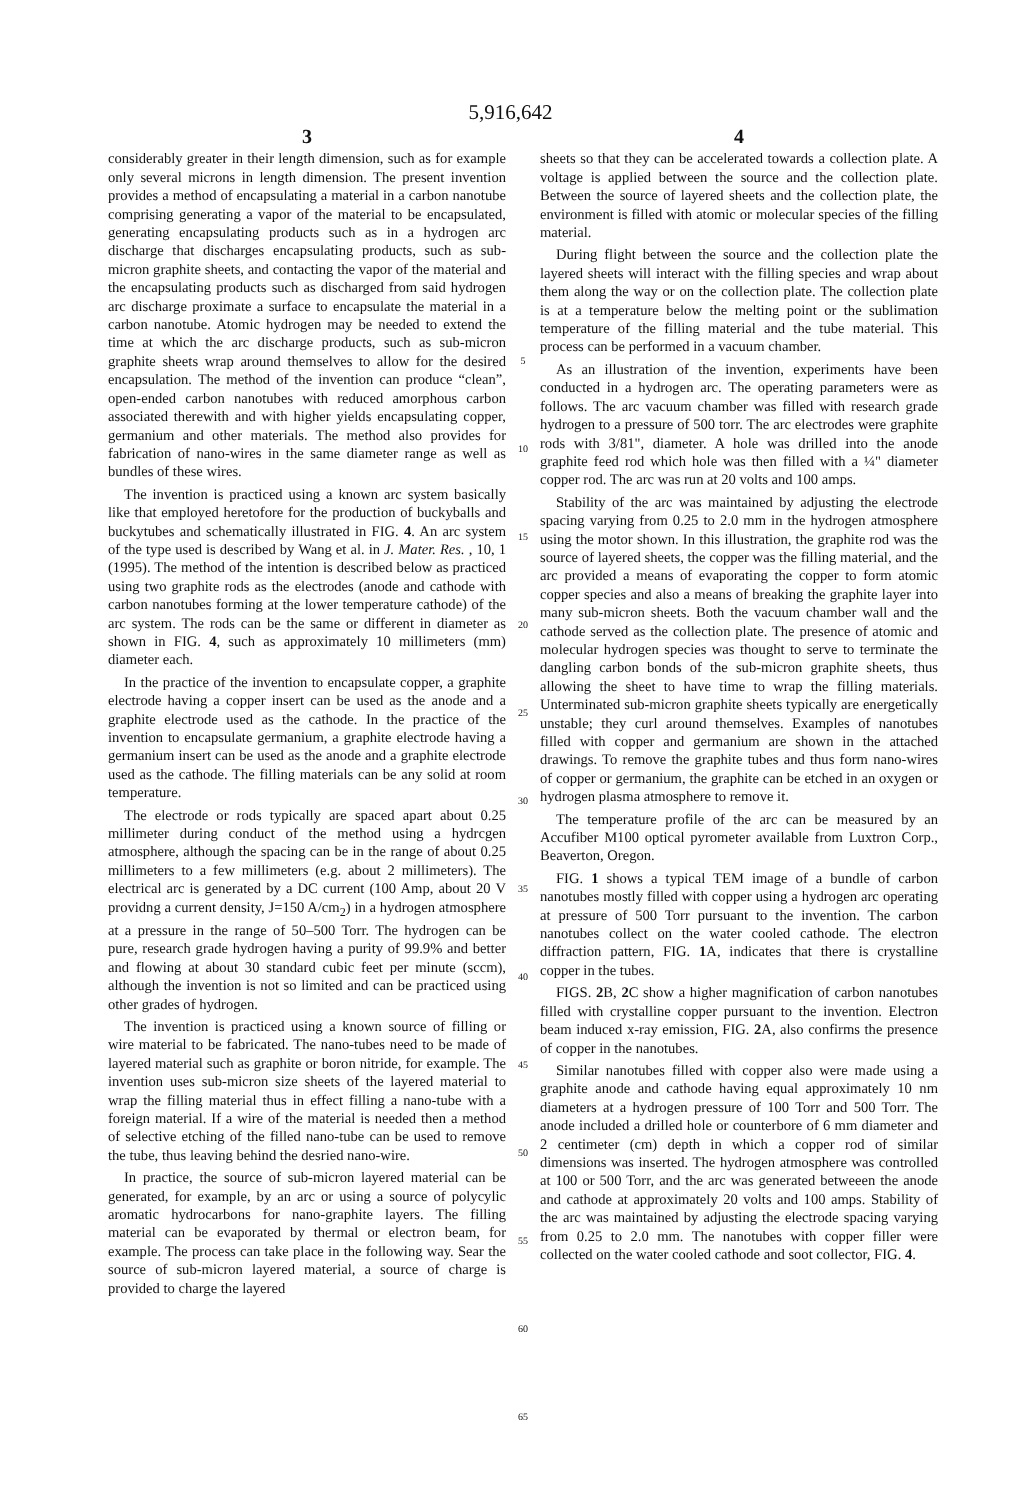5,916,642
3
considerably greater in their length dimension, such as for example only several microns in length dimension. The present invention provides a method of encapsulating a material in a carbon nanotube comprising generating a vapor of the material to be encapsulated, generating encapsulating products such as in a hydrogen arc discharge that discharges encapsulating products, such as sub-micron graphite sheets, and contacting the vapor of the material and the encapsulating products such as discharged from said hydrogen arc discharge proximate a surface to encapsulate the material in a carbon nanotube. Atomic hydrogen may be needed to extend the time at which the arc discharge products, such as sub-micron graphite sheets wrap around themselves to allow for the desired encapsulation. The method of the invention can produce “clean”, open-ended carbon nanotubes with reduced amorphous carbon associated therewith and with higher yields encapsulating copper, germanium and other materials. The method also provides for fabrication of nano-wires in the same diameter range as well as bundles of these wires.
The invention is practiced using a known arc system basically like that employed heretofore for the production of buckyballs and buckytubes and schematically illustrated in FIG. 4. An arc system of the type used is described by Wang et al. in J. Mater. Res. , 10, 1 (1995). The method of the intention is described below as practiced using two graphite rods as the electrodes (anode and cathode with carbon nanotubes forming at the lower temperature cathode) of the arc system. The rods can be the same or different in diameter as shown in FIG. 4, such as approximately 10 millimeters (mm) diameter each.
In the practice of the invention to encapsulate copper, a graphite electrode having a copper insert can be used as the anode and a graphite electrode used as the cathode. In the practice of the invention to encapsulate germanium, a graphite electrode having a germanium insert can be used as the anode and a graphite electrode used as the cathode. The filling materials can be any solid at room temperature.
The electrode or rods typically are spaced apart about 0.25 millimeter during conduct of the method using a hydrcgen atmosphere, although the spacing can be in the range of about 0.25 millimeters to a few millimeters (e.g. about 2 millimeters). The electrical arc is generated by a DC current (100 Amp, about 20 V providng a current density, J=150 A/cm<sub>2</sub>) in a hydrogen atmosphere at a pressure in the range of 50–500 Torr. The hydrogen can be pure, research grade hydrogen having a purity of 99.9% and better and flowing at about 30 standard cubic feet per minute (sccm), although the invention is not so limited and can be practiced using other grades of hydrogen.
The invention is practiced using a known source of filling or wire material to be fabricated. The nano-tubes need to be made of layered material such as graphite or boron nitride, for example. The invention uses sub-micron size sheets of the layered material to wrap the filling material thus in effect filling a nano-tube with a foreign material. If a wire of the material is needed then a method of selective etching of the filled nano-tube can be used to remove the tube, thus leaving behind the desried nano-wire.
In practice, the source of sub-micron layered material can be generated, for example, by an arc or using a source of polycylic aromatic hydrocarbons for nano-graphite layers. The filling material can be evaporated by thermal or electron beam, for example. The process can take place in the following way. Sear the source of sub-micron layered material, a source of charge is provided to charge the layered
5
10
15
20
25
30
35
40
45
50
55
60
65
4
sheets so that they can be accelerated towards a collection plate. A voltage is applied between the source and the collection plate. Between the source of layered sheets and the collection plate, the environment is filled with atomic or molecular species of the filling material.
During flight between the source and the collection plate the layered sheets will interact with the filling species and wrap about them along the way or on the collection plate. The collection plate is at a temperature below the melting point or the sublimation temperature of the filling material and the tube material. This process can be performed in a vacuum chamber.
As an illustration of the invention, experiments have been conducted in a hydrogen arc. The operating parameters were as follows. The arc vacuum chamber was filled with research grade hydrogen to a pressure of 500 torr. The arc electrodes were graphite rods with 3/81", diameter. A hole was drilled into the anode graphite feed rod which hole was then filled with a ¼" diameter copper rod. The arc was run at 20 volts and 100 amps.
Stability of the arc was maintained by adjusting the electrode spacing varying from 0.25 to 2.0 mm in the hydrogen atmosphere using the motor shown. In this illustration, the graphite rod was the source of layered sheets, the copper was the filling material, and the arc provided a means of evaporating the copper to form atomic copper species and also a means of breaking the graphite layer into many sub-micron sheets. Both the vacuum chamber wall and the cathode served as the collection plate. The presence of atomic and molecular hydrogen species was thought to serve to terminate the dangling carbon bonds of the sub-micron graphite sheets, thus allowing the sheet to have time to wrap the filling materials. Unterminated sub-micron graphite sheets typically are energetically unstable; they curl around themselves. Examples of nanotubes filled with copper and germanium are shown in the attached drawings. To remove the graphite tubes and thus form nano-wires of copper or germanium, the graphite can be etched in an oxygen or hydrogen plasma atmosphere to remove it.
The temperature profile of the arc can be measured by an Accufiber M100 optical pyrometer available from Luxtron Corp., Beaverton, Oregon.
FIG. 1 shows a typical TEM image of a bundle of carbon nanotubes mostly filled with copper using a hydrogen arc operating at pressure of 500 Torr pursuant to the invention. The carbon nanotubes collect on the water cooled cathode. The electron diffraction pattern, FIG. 1 A, indicates that there is crystalline copper in the tubes.
FIGS. 2 B, 2 C show a higher magnification of carbon nanotubes filled with crystalline copper pursuant to the invention. Electron beam induced x-ray emission, FIG. 2 A, also confirms the presence of copper in the nanotubes.
Similar nanotubes filled with copper also were made using a graphite anode and cathode having equal approximately 10 nm diameters at a hydrogen pressure of 100 Torr and 500 Torr. The anode included a drilled hole or counterbore of 6 mm diameter and 2 centimeter (cm) depth in which a copper rod of similar dimensions was inserted. The hydrogen atmosphere was controlled at 100 or 500 Torr, and the arc was generated betweeen the anode and cathode at approximately 20 volts and 100 amps. Stability of the arc was maintained by adjusting the electrode spacing varying from 0.25 to 2.0 mm. The nanotubes with copper filler were collected on the water cooled cathode and soot collector, FIG. 4.